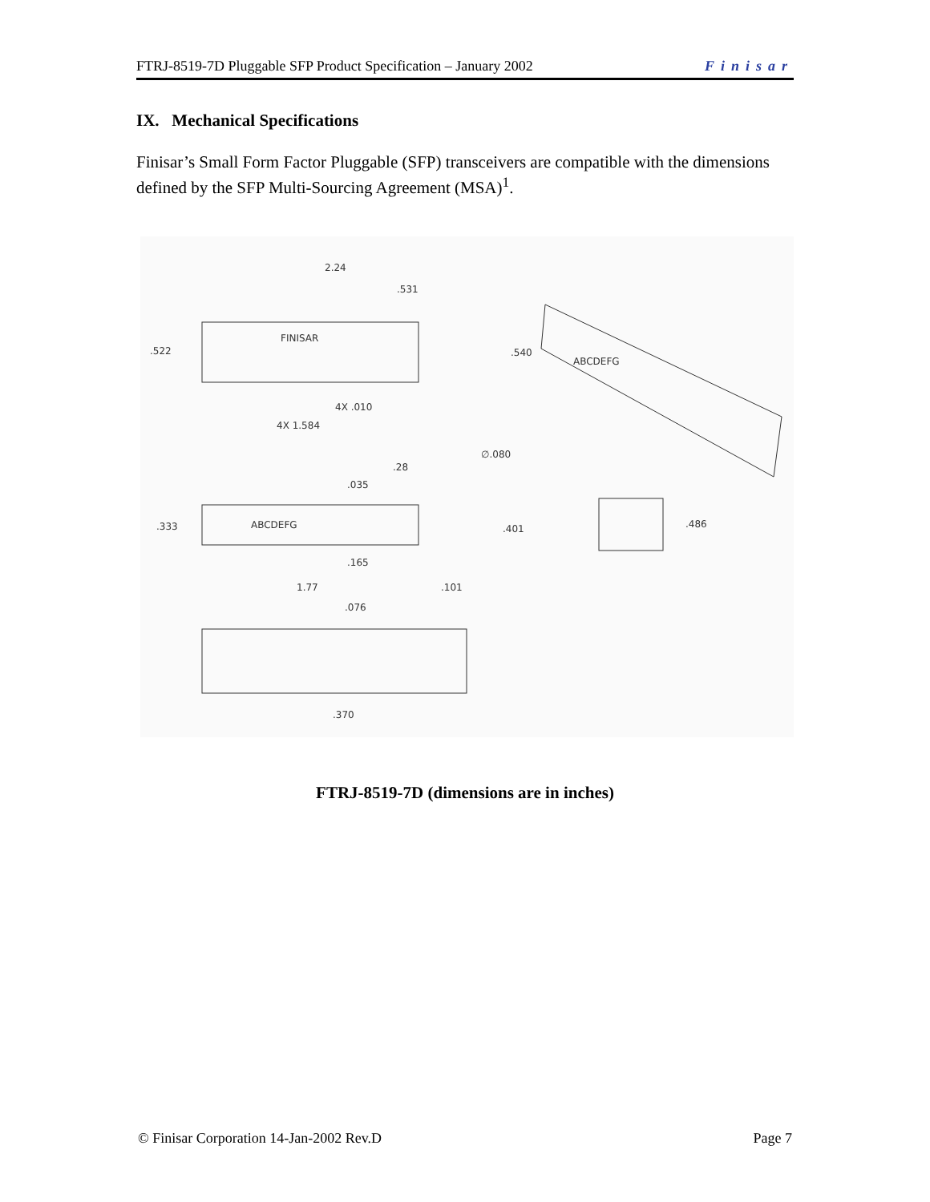FTRJ-8519-7D Pluggable SFP Product Specification – January 2002 Finisar
IX. Mechanical Specifications
Finisar’s Small Form Factor Pluggable (SFP) transceivers are compatible with the dimensions defined by the SFP Multi-Sourcing Agreement (MSA)<sup>1</sup>.
2.24
.531
.522
.540
4X .010
4X 1.584
∅.080
.28
.035
.333
ABCDEFG
.401
.486
.165
1.77
.101
.076
.370
FINISAR
ABCDEFG
FTRJ-8519-7D (dimensions are in inches)
© Finisar Corporation 14-Jan-2002 Rev.D Page 7